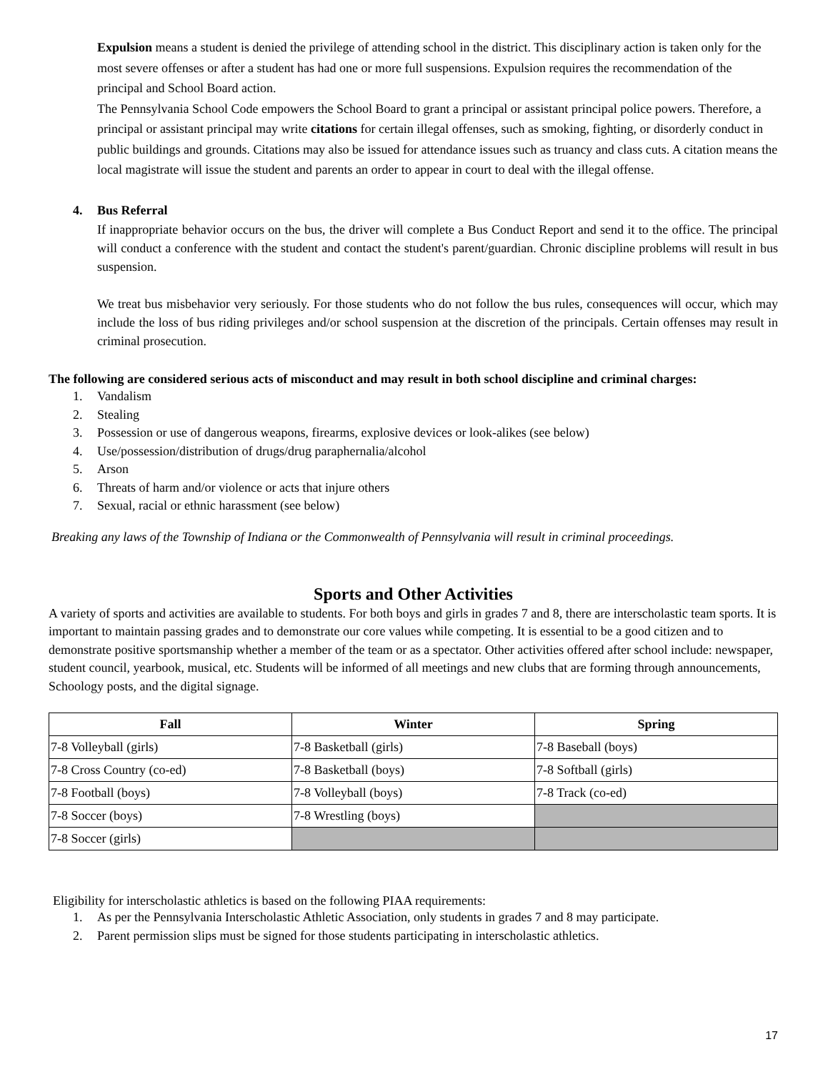Expulsion means a student is denied the privilege of attending school in the district. This disciplinary action is taken only for the most severe offenses or after a student has had one or more full suspensions. Expulsion requires the recommendation of the principal and School Board action.
The Pennsylvania School Code empowers the School Board to grant a principal or assistant principal police powers. Therefore, a principal or assistant principal may write citations for certain illegal offenses, such as smoking, fighting, or disorderly conduct in public buildings and grounds. Citations may also be issued for attendance issues such as truancy and class cuts. A citation means the local magistrate will issue the student and parents an order to appear in court to deal with the illegal offense.
4. Bus Referral
If inappropriate behavior occurs on the bus, the driver will complete a Bus Conduct Report and send it to the office. The principal will conduct a conference with the student and contact the student's parent/guardian. Chronic discipline problems will result in bus suspension.
We treat bus misbehavior very seriously. For those students who do not follow the bus rules, consequences will occur, which may include the loss of bus riding privileges and/or school suspension at the discretion of the principals. Certain offenses may result in criminal prosecution.
The following are considered serious acts of misconduct and may result in both school discipline and criminal charges:
1. Vandalism
2. Stealing
3. Possession or use of dangerous weapons, firearms, explosive devices or look-alikes (see below)
4. Use/possession/distribution of drugs/drug paraphernalia/alcohol
5. Arson
6. Threats of harm and/or violence or acts that injure others
7. Sexual, racial or ethnic harassment (see below)
Breaking any laws of the Township of Indiana or the Commonwealth of Pennsylvania will result in criminal proceedings.
Sports and Other Activities
A variety of sports and activities are available to students. For both boys and girls in grades 7 and 8, there are interscholastic team sports. It is important to maintain passing grades and to demonstrate our core values while competing. It is essential to be a good citizen and to demonstrate positive sportsmanship whether a member of the team or as a spectator. Other activities offered after school include: newspaper, student council, yearbook, musical, etc. Students will be informed of all meetings and new clubs that are forming through announcements, Schoology posts, and the digital signage.
| Fall | Winter | Spring |
| --- | --- | --- |
| 7-8 Volleyball (girls) | 7-8 Basketball (girls) | 7-8 Baseball (boys) |
| 7-8 Cross Country (co-ed) | 7-8 Basketball (boys) | 7-8 Softball (girls) |
| 7-8 Football (boys) | 7-8 Volleyball (boys) | 7-8 Track (co-ed) |
| 7-8 Soccer (boys) | 7-8 Wrestling (boys) | |
| 7-8 Soccer (girls) | | |
Eligibility for interscholastic athletics is based on the following PIAA requirements:
1. As per the Pennsylvania Interscholastic Athletic Association, only students in grades 7 and 8 may participate.
2. Parent permission slips must be signed for those students participating in interscholastic athletics.
17